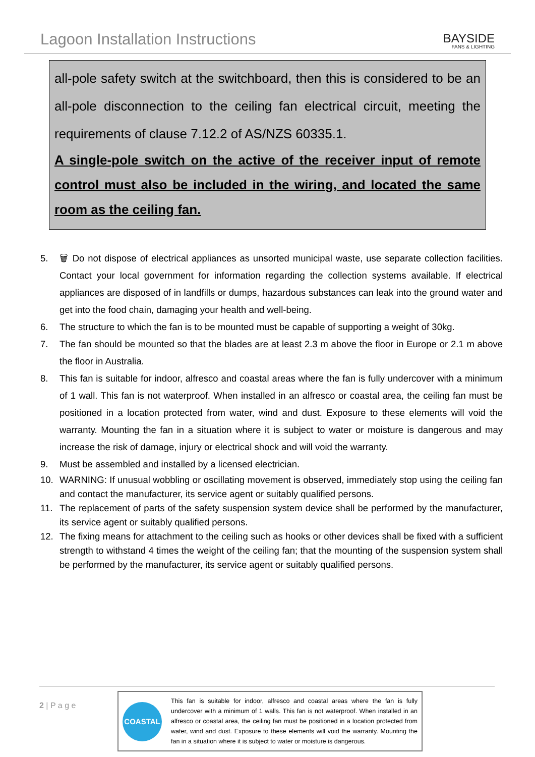Lagoon Installation Instructions
BAYSIDE
FANS & LIGHTING
all-pole safety switch at the switchboard, then this is considered to be an all-pole disconnection to the ceiling fan electrical circuit, meeting the requirements of clause 7.12.2 of AS/NZS 60335.1.
A single-pole switch on the active of the receiver input of remote control must also be included in the wiring, and located the same room as the ceiling fan.
5. 🗑 Do not dispose of electrical appliances as unsorted municipal waste, use separate collection facilities. Contact your local government for information regarding the collection systems available. If electrical appliances are disposed of in landfills or dumps, hazardous substances can leak into the ground water and get into the food chain, damaging your health and well-being.
6. The structure to which the fan is to be mounted must be capable of supporting a weight of 30kg.
7. The fan should be mounted so that the blades are at least 2.3 m above the floor in Europe or 2.1 m above the floor in Australia.
8. This fan is suitable for indoor, alfresco and coastal areas where the fan is fully undercover with a minimum of 1 wall. This fan is not waterproof. When installed in an alfresco or coastal area, the ceiling fan must be positioned in a location protected from water, wind and dust. Exposure to these elements will void the warranty. Mounting the fan in a situation where it is subject to water or moisture is dangerous and may increase the risk of damage, injury or electrical shock and will void the warranty.
9. Must be assembled and installed by a licensed electrician.
10. WARNING: If unusual wobbling or oscillating movement is observed, immediately stop using the ceiling fan and contact the manufacturer, its service agent or suitably qualified persons.
11. The replacement of parts of the safety suspension system device shall be performed by the manufacturer, its service agent or suitably qualified persons.
12. The fixing means for attachment to the ceiling such as hooks or other devices shall be fixed with a sufficient strength to withstand 4 times the weight of the ceiling fan; that the mounting of the suspension system shall be performed by the manufacturer, its service agent or suitably qualified persons.
2 | P a g e
COASTAL
This fan is suitable for indoor, alfresco and coastal areas where the fan is fully undercover with a minimum of 1 walls. This fan is not waterproof. When installed in an alfresco or coastal area, the ceiling fan must be positioned in a location protected from water, wind and dust. Exposure to these elements will void the warranty. Mounting the fan in a situation where it is subject to water or moisture is dangerous.